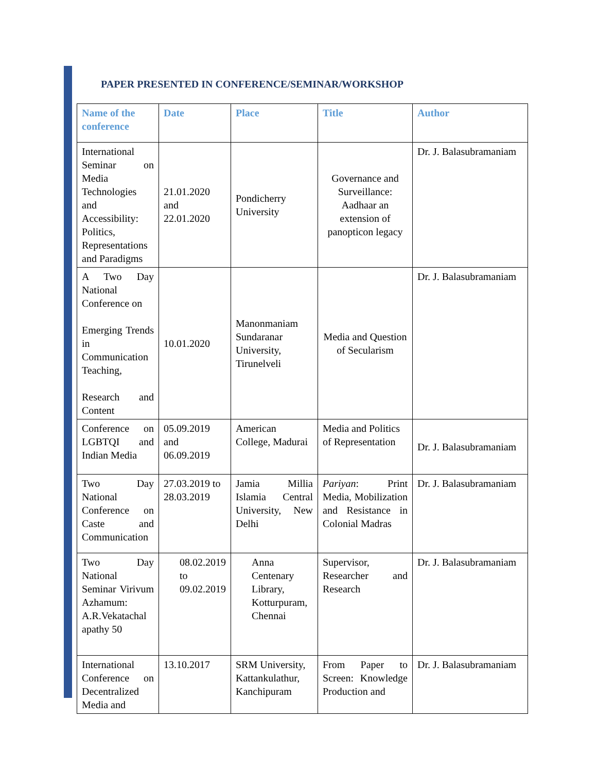PAPER PRESENTED IN CONFERENCE/SEMINAR/WORKSHOP
| Name of the conference | Date | Place | Title | Author |
| --- | --- | --- | --- | --- |
| International Seminar on Media Technologies and Accessibility: Politics, Representations and Paradigms | 21.01.2020 and 22.01.2020 | Pondicherry University | Governance and Surveillance: Aadhaar an extension of panopticon legacy | Dr. J. Balasubramaniam |
| A Two Day National Conference on Emerging Trends in Communication Teaching, Research and Content | 10.01.2020 | Manonmaniam Sundaranar University, Tirunelveli | Media and Question of Secularism | Dr. J. Balasubramaniam |
| Conference on LGBTQI and Indian Media | 05.09.2019 and 06.09.2019 | American College, Madurai | Media and Politics of Representation | Dr. J. Balasubramaniam |
| Two Day National Conference on Caste and Communication | 27.03.2019 to 28.03.2019 | Jamia Millia Islamia Central University, New Delhi | Pariyan : Print Media, Mobilization and Resistance in Colonial Madras | Dr. J. Balasubramaniam |
| Two Day National Seminar Virivum Azhamum: A.R.Vekatachal apathy 50 | 08.02.2019 to 09.02.2019 | Anna Centenary Library, Kotturpuram, Chennai | Supervisor, Researcher and Research | Dr. J. Balasubramaniam |
| International Conference on Decentralized Media and | 13.10.2017 | SRM University, Kattankulathur, Kanchipuram | From Paper to Screen: Knowledge Production and | Dr. J. Balasubramaniam |